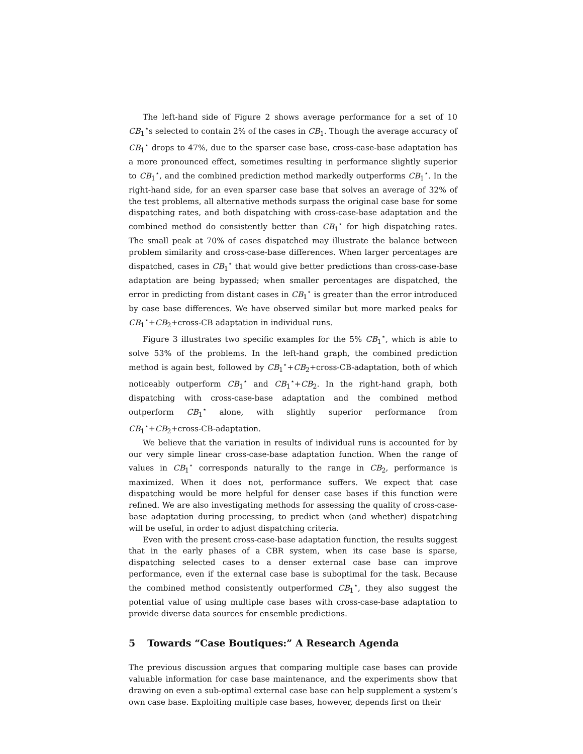The left-hand side of Figure 2 shows average performance for a set of 10 CB<sub>1</sub><sup>⋆</sup>s selected to contain 2% of the cases in CB<sub>1</sub>. Though the average accuracy of CB<sub>1</sub><sup>⋆</sup> drops to 47%, due to the sparser case base, cross-case-base adaptation has a more pronounced effect, sometimes resulting in performance slightly superior to CB<sub>1</sub><sup>⋆</sup>, and the combined prediction method markedly outperforms CB<sub>1</sub><sup>⋆</sup>. In the right-hand side, for an even sparser case base that solves an average of 32% of the test problems, all alternative methods surpass the original case base for some dispatching rates, and both dispatching with cross-case-base adaptation and the combined method do consistently better than CB<sub>1</sub><sup>⋆</sup> for high dispatching rates. The small peak at 70% of cases dispatched may illustrate the balance between problem similarity and cross-case-base differences. When larger percentages are dispatched, cases in CB<sub>1</sub><sup>⋆</sup> that would give better predictions than cross-case-base adaptation are being bypassed; when smaller percentages are dispatched, the error in predicting from distant cases in CB<sub>1</sub><sup>⋆</sup> is greater than the error introduced by case base differences. We have observed similar but more marked peaks for CB<sub>1</sub><sup>⋆</sup>+CB<sub>2</sub>+cross-CB adaptation in individual runs.
Figure 3 illustrates two specific examples for the 5% CB<sub>1</sub><sup>⋆</sup>, which is able to solve 53% of the problems. In the left-hand graph, the combined prediction method is again best, followed by CB<sub>1</sub><sup>⋆</sup>+CB<sub>2</sub>+cross-CB-adaptation, both of which noticeably outperform CB<sub>1</sub><sup>⋆</sup> and CB<sub>1</sub><sup>⋆</sup>+CB<sub>2</sub>. In the right-hand graph, both dispatching with cross-case-base adaptation and the combined method outperform CB<sub>1</sub><sup>⋆</sup> alone, with slightly superior performance from CB<sub>1</sub><sup>⋆</sup>+CB<sub>2</sub>+cross-CB-adaptation.
We believe that the variation in results of individual runs is accounted for by our very simple linear cross-case-base adaptation function. When the range of values in CB<sub>1</sub><sup>⋆</sup> corresponds naturally to the range in CB<sub>2</sub>, performance is maximized. When it does not, performance suffers. We expect that case dispatching would be more helpful for denser case bases if this function were refined. We are also investigating methods for assessing the quality of cross-case-base adaptation during processing, to predict when (and whether) dispatching will be useful, in order to adjust dispatching criteria.
Even with the present cross-case-base adaptation function, the results suggest that in the early phases of a CBR system, when its case base is sparse, dispatching selected cases to a denser external case base can improve performance, even if the external case base is suboptimal for the task. Because the combined method consistently outperformed CB<sub>1</sub><sup>⋆</sup>, they also suggest the potential value of using multiple case bases with cross-case-base adaptation to provide diverse data sources for ensemble predictions.
5 Towards “Case Boutiques:” A Research Agenda
The previous discussion argues that comparing multiple case bases can provide valuable information for case base maintenance, and the experiments show that drawing on even a sub-optimal external case base can help supplement a system’s own case base. Exploiting multiple case bases, however, depends first on their